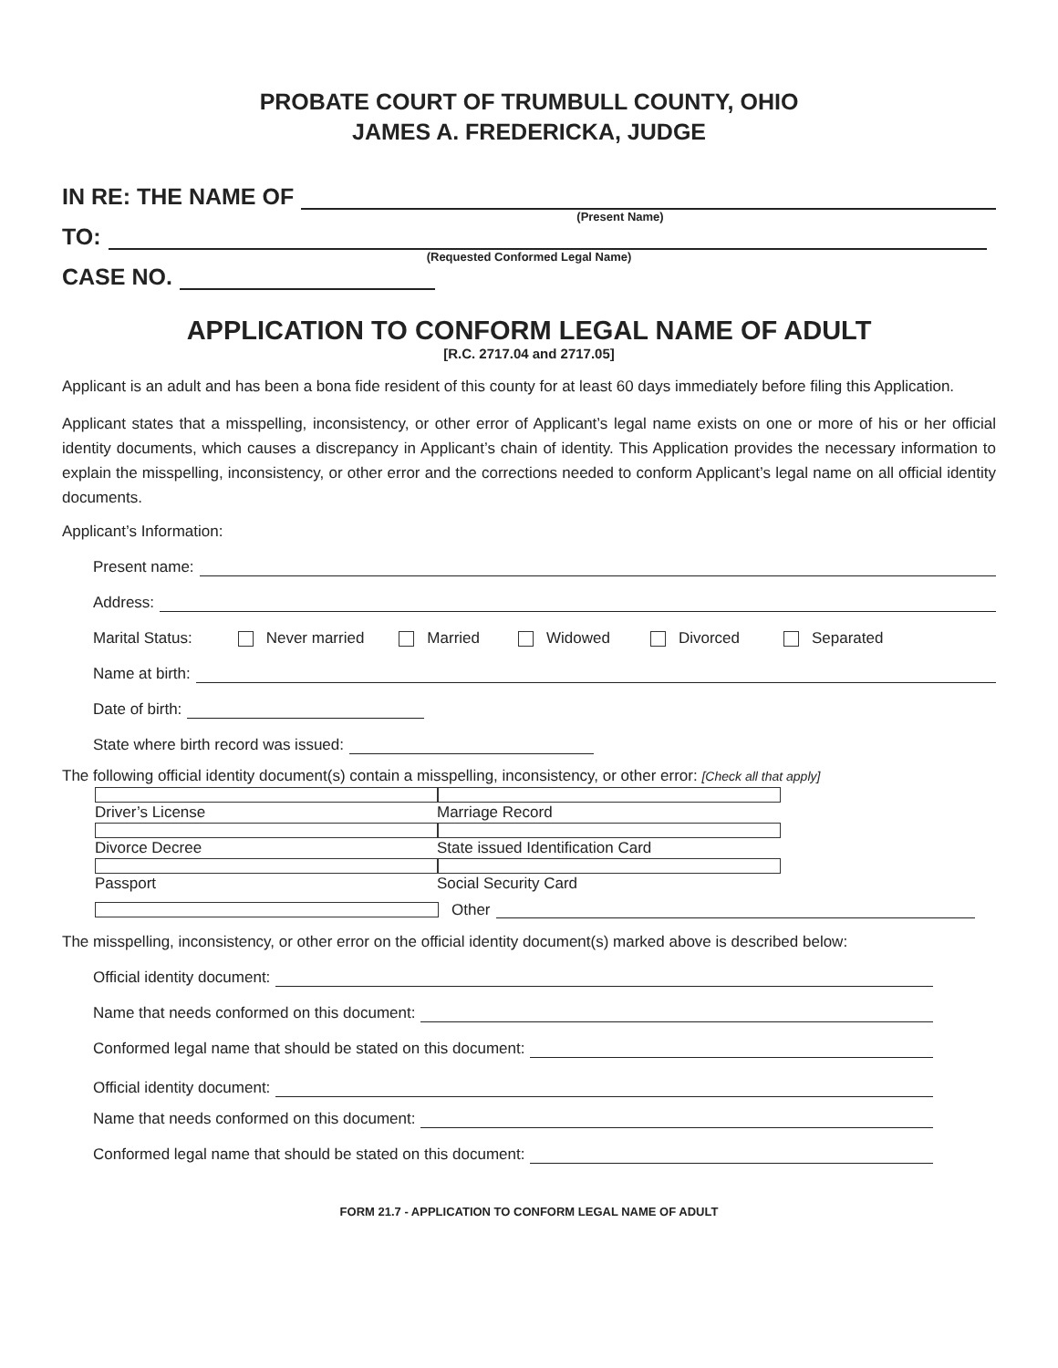PROBATE COURT OF TRUMBULL COUNTY, OHIO
JAMES A. FREDERICKA, JUDGE
IN RE: THE NAME OF
(Present Name)
TO:
(Requested Conformed Legal Name)
CASE NO.
APPLICATION TO CONFORM LEGAL NAME OF ADULT
[R.C. 2717.04 and 2717.05]
Applicant is an adult and has been a bona fide resident of this county for at least 60 days immediately before filing this Application.
Applicant states that a misspelling, inconsistency, or other error of Applicant’s legal name exists on one or more of his or her official identity documents, which causes a discrepancy in Applicant’s chain of identity. This Application provides the necessary information to explain the misspelling, inconsistency, or other error and the corrections needed to conform Applicant’s legal name on all official identity documents.
Applicant’s Information:
Present name:
Address:
Marital Status: Never married Married Widowed Divorced Separated
Name at birth:
Date of birth:
State where birth record was issued:
The following official identity document(s) contain a misspelling, inconsistency, or other error: [Check all that apply]
Driver’s License Marriage Record
Divorce Decree State issued Identification Card
Passport Social Security Card
Other
The misspelling, inconsistency, or other error on the official identity document(s) marked above is described below:
Official identity document:
Name that needs conformed on this document:
Conformed legal name that should be stated on this document:
Official identity document:
Name that needs conformed on this document:
Conformed legal name that should be stated on this document:
FORM 21.7 - APPLICATION TO CONFORM LEGAL NAME OF ADULT